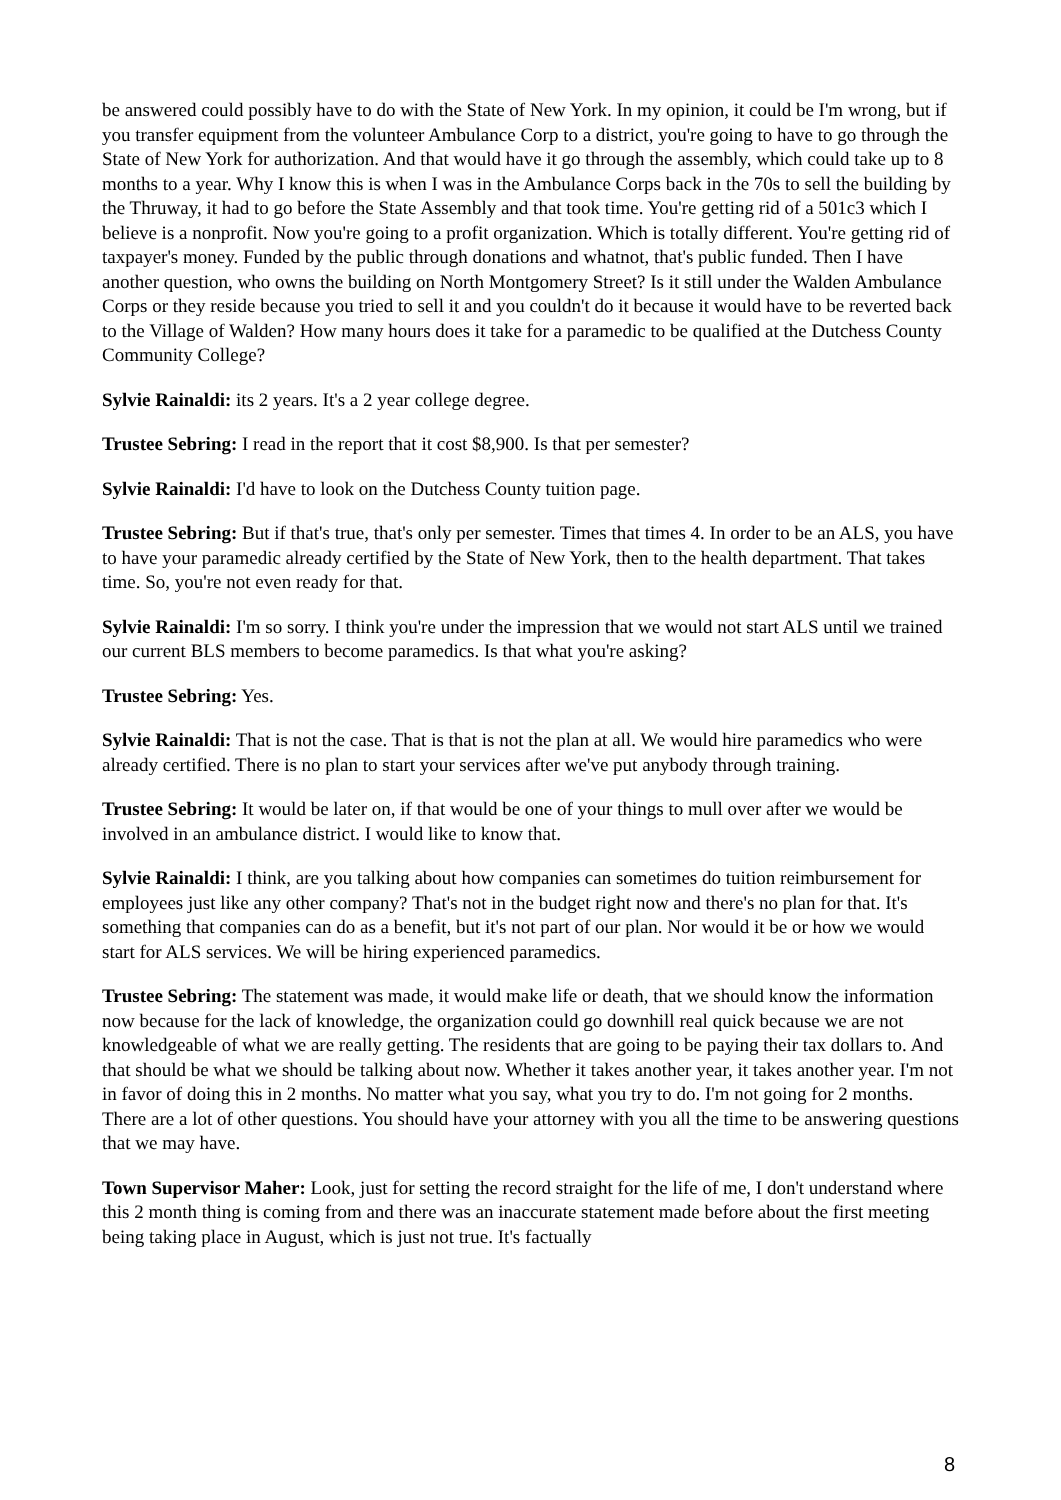be answered could possibly have to do with the State of New York. In my opinion, it could be I'm wrong, but if you transfer equipment from the volunteer Ambulance Corp to a district, you're going to have to go through the State of New York for authorization. And that would have it go through the assembly, which could take up to 8 months to a year. Why I know this is when I was in the Ambulance Corps back in the 70s to sell the building by the Thruway, it had to go before the State Assembly and that took time. You're getting rid of a 501c3 which I believe is a nonprofit. Now you're going to a profit organization. Which is totally different. You're getting rid of taxpayer's money. Funded by the public through donations and whatnot, that's public funded. Then I have another question, who owns the building on North Montgomery Street? Is it still under the Walden Ambulance Corps or they reside because you tried to sell it and you couldn't do it because it would have to be reverted back to the Village of Walden? How many hours does it take for a paramedic to be qualified at the Dutchess County Community College?
Sylvie Rainaldi: its 2 years. It's a 2 year college degree.
Trustee Sebring: I read in the report that it cost $8,900. Is that per semester?
Sylvie Rainaldi: I'd have to look on the Dutchess County tuition page.
Trustee Sebring: But if that's true, that's only per semester. Times that times 4. In order to be an ALS, you have to have your paramedic already certified by the State of New York, then to the health department. That takes time. So, you're not even ready for that.
Sylvie Rainaldi: I'm so sorry. I think you're under the impression that we would not start ALS until we trained our current BLS members to become paramedics. Is that what you're asking?
Trustee Sebring: Yes.
Sylvie Rainaldi: That is not the case. That is that is not the plan at all. We would hire paramedics who were already certified. There is no plan to start your services after we've put anybody through training.
Trustee Sebring: It would be later on, if that would be one of your things to mull over after we would be involved in an ambulance district. I would like to know that.
Sylvie Rainaldi: I think, are you talking about how companies can sometimes do tuition reimbursement for employees just like any other company? That's not in the budget right now and there's no plan for that. It's something that companies can do as a benefit, but it's not part of our plan. Nor would it be or how we would start for ALS services. We will be hiring experienced paramedics.
Trustee Sebring: The statement was made, it would make life or death, that we should know the information now because for the lack of knowledge, the organization could go downhill real quick because we are not knowledgeable of what we are really getting. The residents that are going to be paying their tax dollars to. And that should be what we should be talking about now. Whether it takes another year, it takes another year. I'm not in favor of doing this in 2 months. No matter what you say, what you try to do. I'm not going for 2 months. There are a lot of other questions. You should have your attorney with you all the time to be answering questions that we may have.
Town Supervisor Maher: Look, just for setting the record straight for the life of me, I don't understand where this 2 month thing is coming from and there was an inaccurate statement made before about the first meeting being taking place in August, which is just not true. It's factually
8